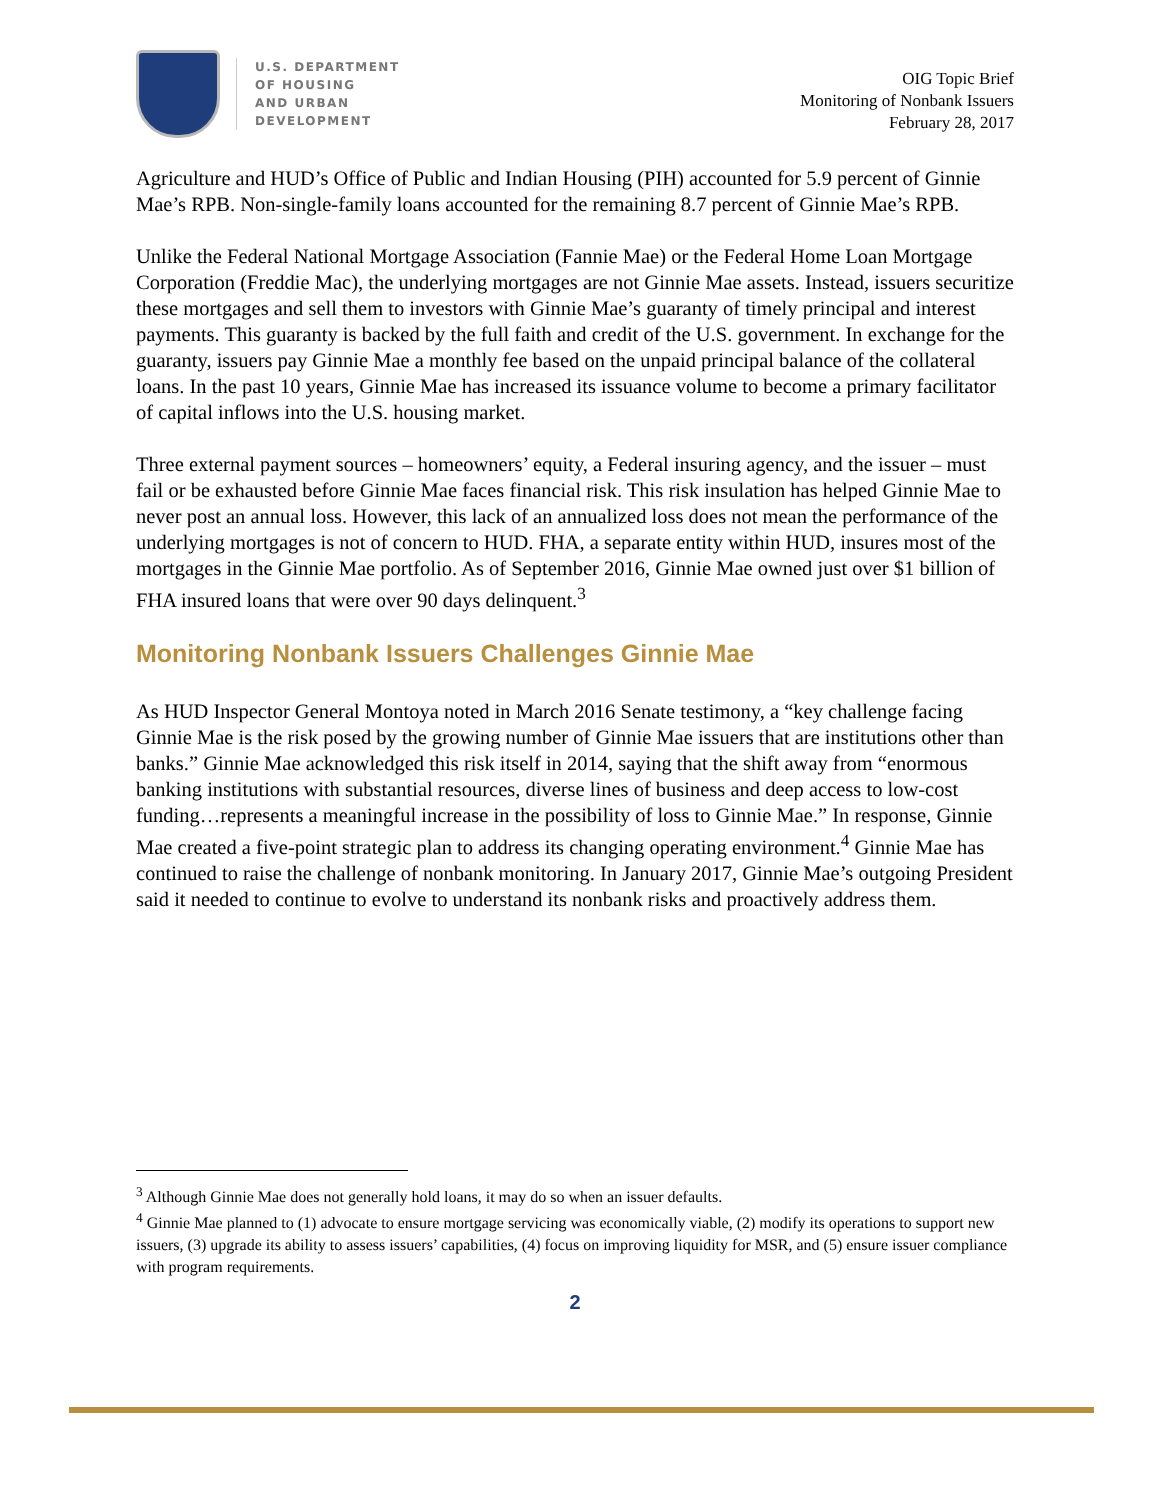U.S. DEPARTMENT
OF HOUSING
AND URBAN
DEVELOPMENT
OIG Topic Brief
Monitoring of Nonbank Issuers
February 28, 2017
Agriculture and HUD’s Office of Public and Indian Housing (PIH) accounted for 5.9 percent of Ginnie Mae’s RPB. Non-single-family loans accounted for the remaining 8.7 percent of Ginnie Mae’s RPB.
Unlike the Federal National Mortgage Association (Fannie Mae) or the Federal Home Loan Mortgage Corporation (Freddie Mac), the underlying mortgages are not Ginnie Mae assets. Instead, issuers securitize these mortgages and sell them to investors with Ginnie Mae’s guaranty of timely principal and interest payments. This guaranty is backed by the full faith and credit of the U.S. government. In exchange for the guaranty, issuers pay Ginnie Mae a monthly fee based on the unpaid principal balance of the collateral loans. In the past 10 years, Ginnie Mae has increased its issuance volume to become a primary facilitator of capital inflows into the U.S. housing market.
Three external payment sources – homeowners’ equity, a Federal insuring agency, and the issuer – must fail or be exhausted before Ginnie Mae faces financial risk. This risk insulation has helped Ginnie Mae to never post an annual loss. However, this lack of an annualized loss does not mean the performance of the underlying mortgages is not of concern to HUD. FHA, a separate entity within HUD, insures most of the mortgages in the Ginnie Mae portfolio. As of September 2016, Ginnie Mae owned just over $1 billion of FHA insured loans that were over 90 days delinquent.<sup>3</sup>
Monitoring Nonbank Issuers Challenges Ginnie Mae
As HUD Inspector General Montoya noted in March 2016 Senate testimony, a “key challenge facing Ginnie Mae is the risk posed by the growing number of Ginnie Mae issuers that are institutions other than banks.” Ginnie Mae acknowledged this risk itself in 2014, saying that the shift away from “enormous banking institutions with substantial resources, diverse lines of business and deep access to low-cost funding…represents a meaningful increase in the possibility of loss to Ginnie Mae.” In response, Ginnie Mae created a five-point strategic plan to address its changing operating environment.<sup>4</sup> Ginnie Mae has continued to raise the challenge of nonbank monitoring. In January 2017, Ginnie Mae’s outgoing President said it needed to continue to evolve to understand its nonbank risks and proactively address them.
<sup>3</sup> Although Ginnie Mae does not generally hold loans, it may do so when an issuer defaults.
<sup>4</sup> Ginnie Mae planned to (1) advocate to ensure mortgage servicing was economically viable, (2) modify its operations to support new issuers, (3) upgrade its ability to assess issuers’ capabilities, (4) focus on improving liquidity for MSR, and (5) ensure issuer compliance with program requirements.
2